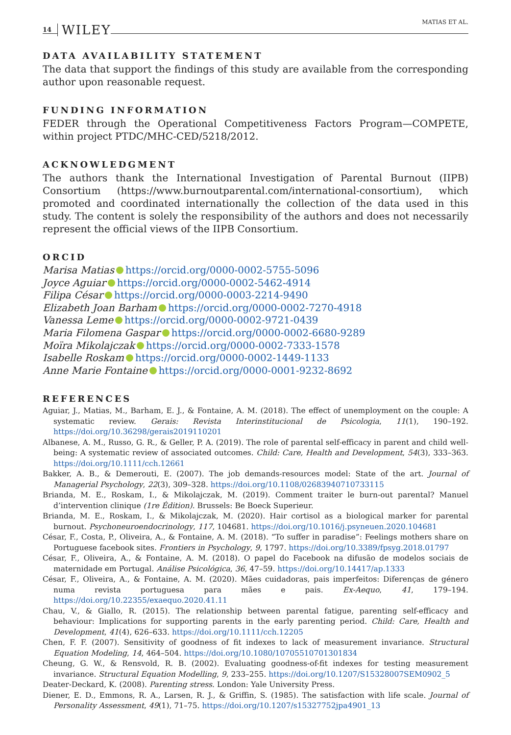14 WILEY MATIAS ET AL.
DATA AVAILABILITY STATEMENT
The data that support the findings of this study are available from the corresponding author upon reasonable request.
FUNDING INFORMATION
FEDER through the Operational Competitiveness Factors Program—COMPETE, within project PTDC/MHC-CED/5218/2012.
ACKNOWLEDGMENT
The authors thank the International Investigation of Parental Burnout (IIPB) Consortium (https://www.burnoutparental.com/international-consortium), which promoted and coordinated internationally the collection of the data used in this study. The content is solely the responsibility of the authors and does not necessarily represent the official views of the IIPB Consortium.
ORCID
Marisa Matias https://orcid.org/0000-0002-5755-5096
Joyce Aguiar https://orcid.org/0000-0002-5462-4914
Filipa César https://orcid.org/0000-0003-2214-9490
Elizabeth Joan Barham https://orcid.org/0000-0002-7270-4918
Vanessa Leme https://orcid.org/0000-0002-9721-0439
Maria Filomena Gaspar https://orcid.org/0000-0002-6680-9289
Moïra Mikolajczak https://orcid.org/0000-0002-7333-1578
Isabelle Roskam https://orcid.org/0000-0002-1449-1133
Anne Marie Fontaine https://orcid.org/0000-0001-9232-8692
REFERENCES
Aguiar, J., Matias, M., Barham, E. J., & Fontaine, A. M. (2018). The effect of unemployment on the couple: A systematic review. Gerais: Revista Interinstitucional de Psicologia, 11(1), 190–192. https://doi.org/10.36298/gerais2019110201
Albanese, A. M., Russo, G. R., & Geller, P. A. (2019). The role of parental self-efficacy in parent and child well-being: A systematic review of associated outcomes. Child: Care, Health and Development, 54(3), 333–363. https://doi.org/10.1111/cch.12661
Bakker, A. B., & Demerouti, E. (2007). The job demands-resources model: State of the art. Journal of Managerial Psychology, 22(3), 309–328. https://doi.org/10.1108/02683940710733115
Brianda, M. E., Roskam, I., & Mikolajczak, M. (2019). Comment traiter le burn-out parental? Manuel d’intervention clinique (1re Édition). Brussels: Be Boeck Superieur.
Brianda, M. E., Roskam, I., & Mikolajczak, M. (2020). Hair cortisol as a biological marker for parental burnout. Psychoneuroendocrinology, 117, 104681. https://doi.org/10.1016/j.psyneuen.2020.104681
César, F., Costa, P., Oliveira, A., & Fontaine, A. M. (2018). “To suffer in paradise”: Feelings mothers share on Portuguese facebook sites. Frontiers in Psychology, 9, 1797. https://doi.org/10.3389/fpsyg.2018.01797
César, F., Oliveira, A., & Fontaine, A. M. (2018). O papel do Facebook na difusão de modelos sociais de maternidade em Portugal. Análise Psicológica, 36, 47–59. https://doi.org/10.14417/ap.1333
César, F., Oliveira, A., & Fontaine, A. M. (2020). Mães cuidadoras, pais imperfeitos: Diferenças de género numa revista portuguesa para mães e pais. Ex-Aequo, 41, 179–194. https://doi.org/10.22355/exaequo.2020.41.11
Chau, V., & Giallo, R. (2015). The relationship between parental fatigue, parenting self-efficacy and behaviour: Implications for supporting parents in the early parenting period. Child: Care, Health and Development, 41(4), 626–633. https://doi.org/10.1111/cch.12205
Chen, F. F. (2007). Sensitivity of goodness of fit indexes to lack of measurement invariance. Structural Equation Modeling, 14, 464–504. https://doi.org/10.1080/10705510701301834
Cheung, G. W., & Rensvold, R. B. (2002). Evaluating goodness-of-fit indexes for testing measurement invariance. Structural Equation Modelling, 9, 233–255. https://doi.org/10.1207/S15328007SEM0902_5
Deater-Deckard, K. (2008). Parenting stress. London: Yale University Press.
Diener, E. D., Emmons, R. A., Larsen, R. J., & Griffin, S. (1985). The satisfaction with life scale. Journal of Personality Assessment, 49(1), 71–75. https://doi.org/10.1207/s15327752jpa4901_13